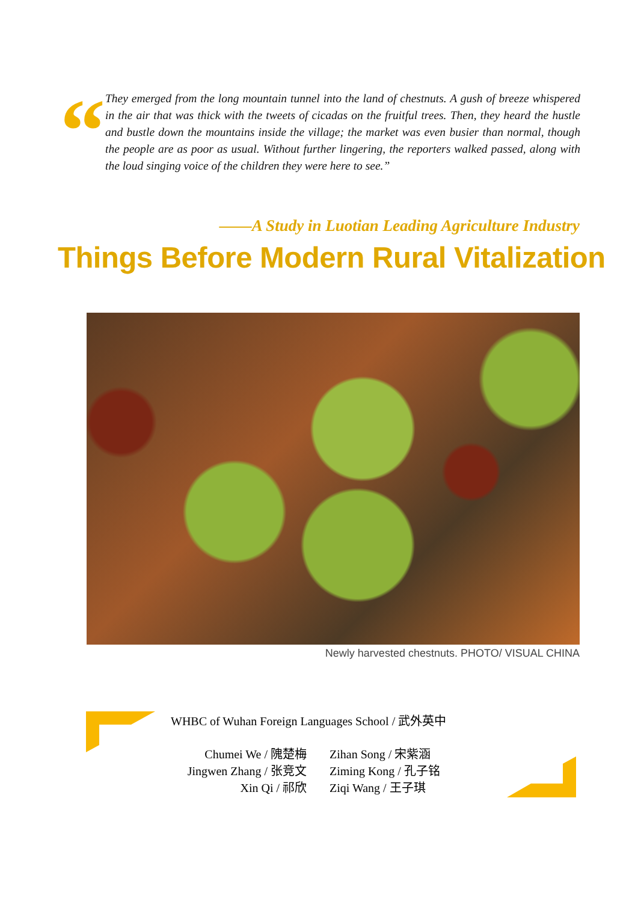“
They emerged from the long mountain tunnel into the land of chestnuts. A gush of breeze whispered in the air that was thick with the tweets of cicadas on the fruitful trees. Then, they heard the hustle and bustle down the mountains inside the village; the market was even busier than normal, though the people are as poor as usual. Without further lingering, the reporters walked passed, along with the loud singing voice of the children they were here to see.”
——A Study in Luotian Leading Agriculture Industry
Things Before Modern Rural Vitalization
Newly harvested chestnuts. PHOTO/ VISUAL CHINA
WHBC of Wuhan Foreign Languages School / 武外英中
Chumei We / 隗楚梅
Jingwen Zhang / 张竞文
Xin Qi / 祁欣
Zihan Song / 宋紫涵
Ziming Kong / 孔子铭
Ziqi Wang / 王子琪